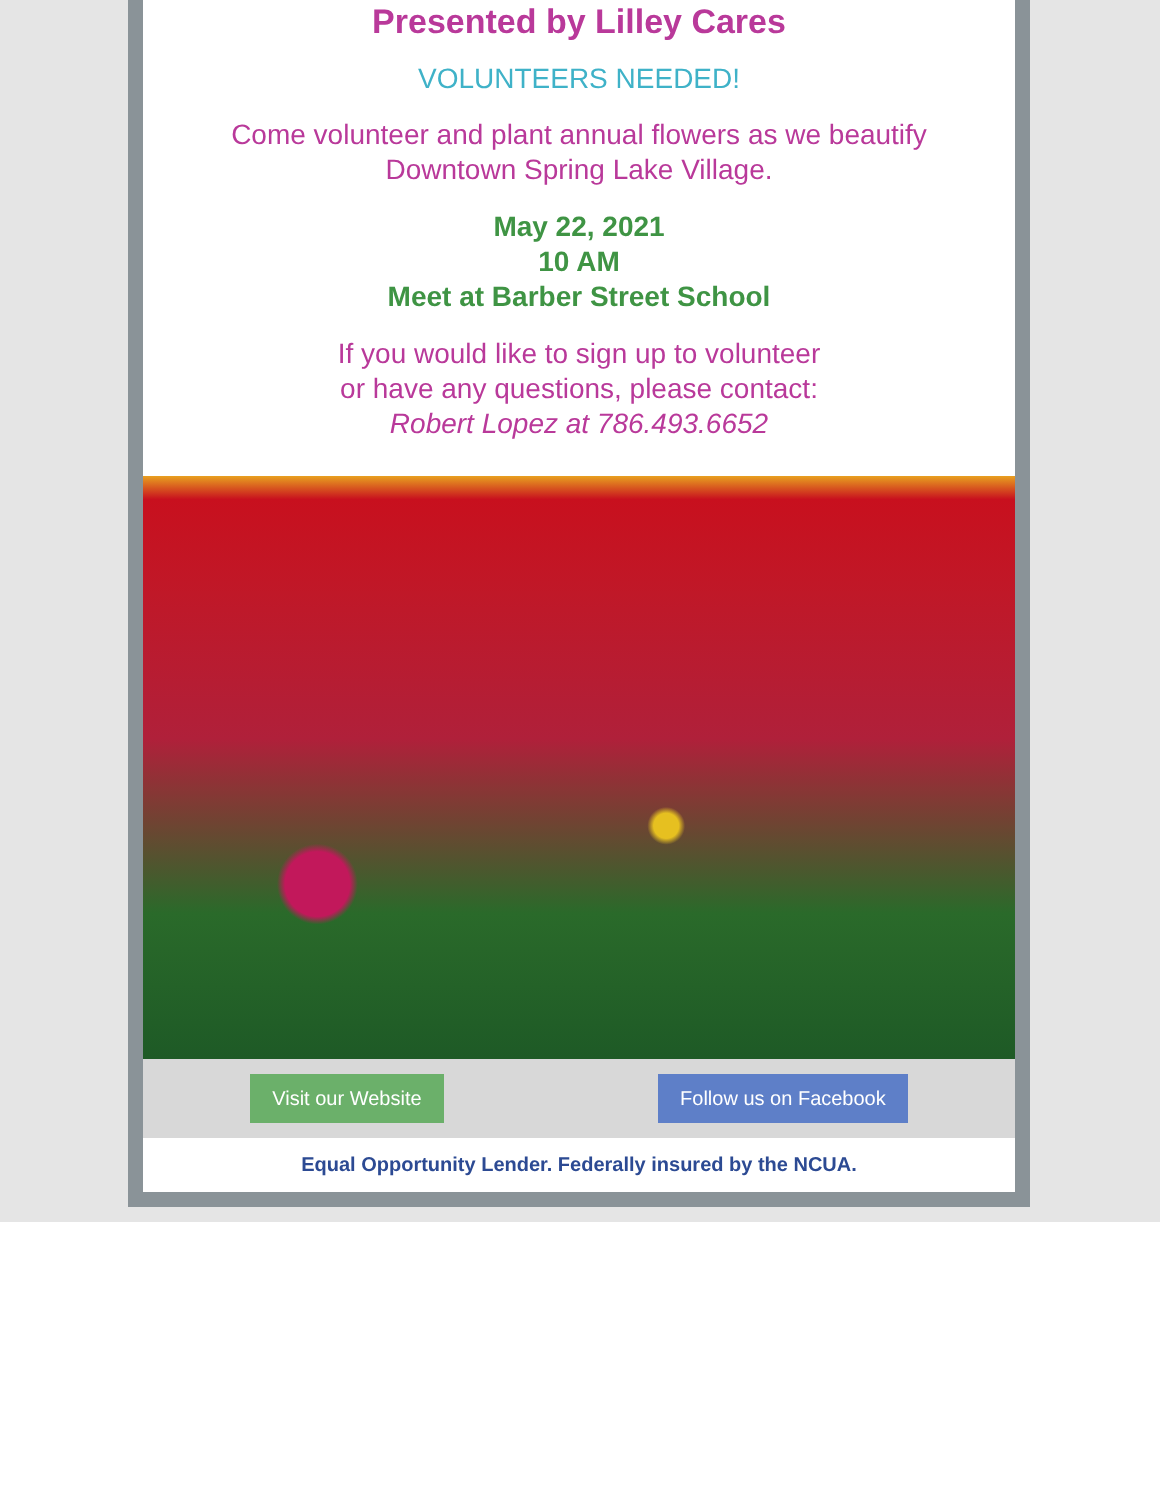Presented by Lilley Cares
VOLUNTEERS NEEDED!
Come volunteer and plant annual flowers as we beautify
Downtown Spring Lake Village.
May 22, 2021
10 AM
Meet at Barber Street School
If you would like to sign up to volunteer
or have any questions, please contact:
Robert Lopez at 786.493.6652
Visit our Website Follow us on Facebook
Equal Opportunity Lender. Federally insured by the NCUA.